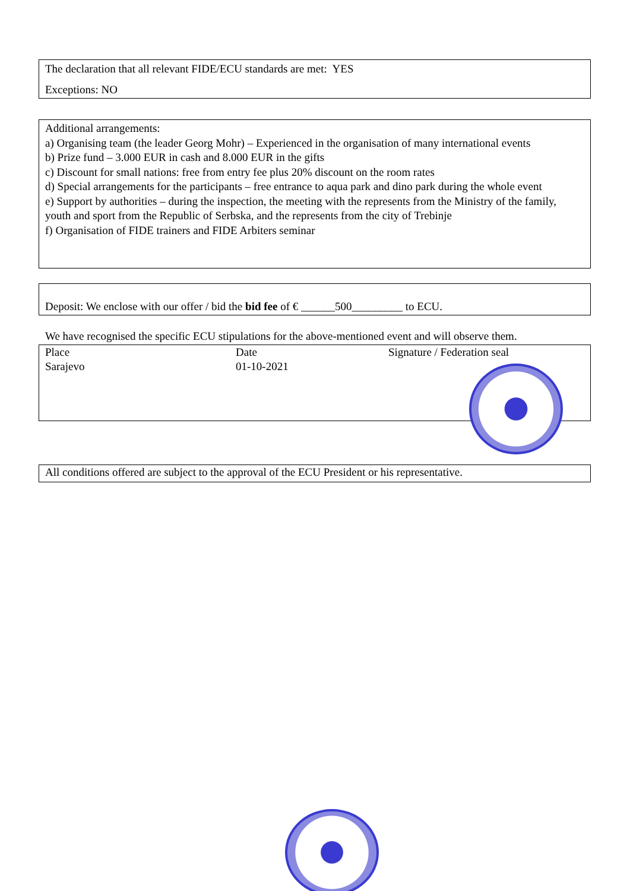The declaration that all relevant FIDE/ECU standards are met: YES
Exceptions: NO
Additional arrangements:
a) Organising team (the leader Georg Mohr) – Experienced in the organisation of many international events
b) Prize fund – 3.000 EUR in cash and 8.000 EUR in the gifts
c) Discount for small nations: free from entry fee plus 20% discount on the room rates
d) Special arrangements for the participants – free entrance to aqua park and dino park during the whole event
e) Support by authorities – during the inspection, the meeting with the represents from the Ministry of the family, youth and sport from the Republic of Serbska, and the represents from the city of Trebinje
f) Organisation of FIDE trainers and FIDE Arbiters seminar
Deposit: We enclose with our offer / bid the bid fee of € ______500_________ to ECU.
We have recognised the specific ECU stipulations for the above-mentioned event and will observe them.
| Place Sarajevo | Date 01-10-2021 | Signature / Federation seal |
All conditions offered are subject to the approval of the ECU President or his representative.